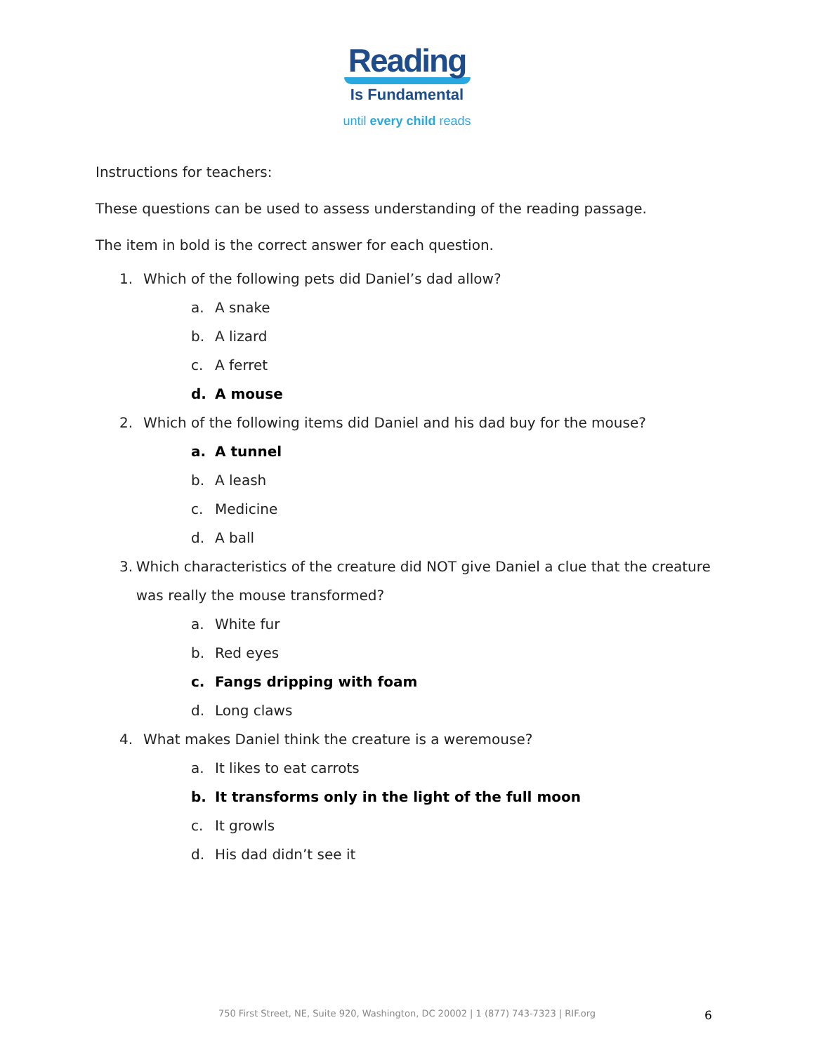Reading
Is Fundamental
until every child reads
Instructions for teachers:
These questions can be used to assess understanding of the reading passage.
The item in bold is the correct answer for each question.
1. Which of the following pets did Daniel’s dad allow?
a. A snake
b. A lizard
c. A ferret
d. A mouse
2. Which of the following items did Daniel and his dad buy for the mouse?
a. A tunnel
b. A leash
c. Medicine
d. A ball
3. Which characteristics of the creature did NOT give Daniel a clue that the creature was really the mouse transformed?
a. White fur
b. Red eyes
c. Fangs dripping with foam
d. Long claws
4. What makes Daniel think the creature is a weremouse?
a. It likes to eat carrots
b. It transforms only in the light of the full moon
c. It growls
d. His dad didn’t see it
750 First Street, NE, Suite 920, Washington, DC 20002 | 1 (877) 743-7323 | RIF.org 6